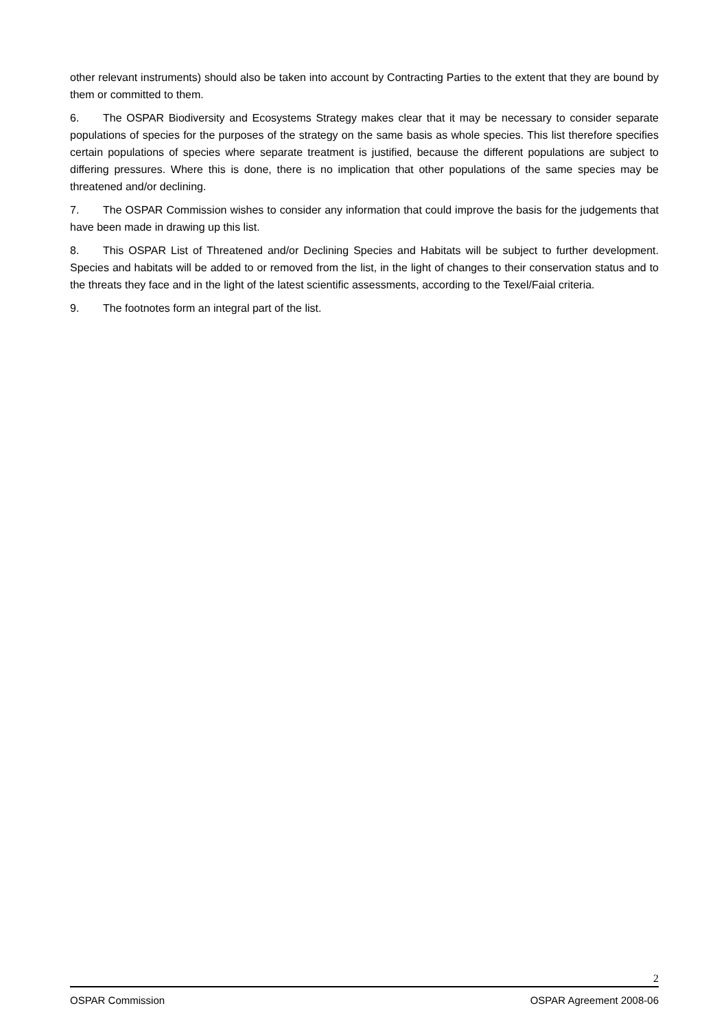other relevant instruments) should also be taken into account by Contracting Parties to the extent that they are bound by them or committed to them.
6. The OSPAR Biodiversity and Ecosystems Strategy makes clear that it may be necessary to consider separate populations of species for the purposes of the strategy on the same basis as whole species. This list therefore specifies certain populations of species where separate treatment is justified, because the different populations are subject to differing pressures. Where this is done, there is no implication that other populations of the same species may be threatened and/or declining.
7. The OSPAR Commission wishes to consider any information that could improve the basis for the judgements that have been made in drawing up this list.
8. This OSPAR List of Threatened and/or Declining Species and Habitats will be subject to further development. Species and habitats will be added to or removed from the list, in the light of changes to their conservation status and to the threats they face and in the light of the latest scientific assessments, according to the Texel/Faial criteria.
9. The footnotes form an integral part of the list.
2
OSPAR Commission OSPAR Agreement 2008-06